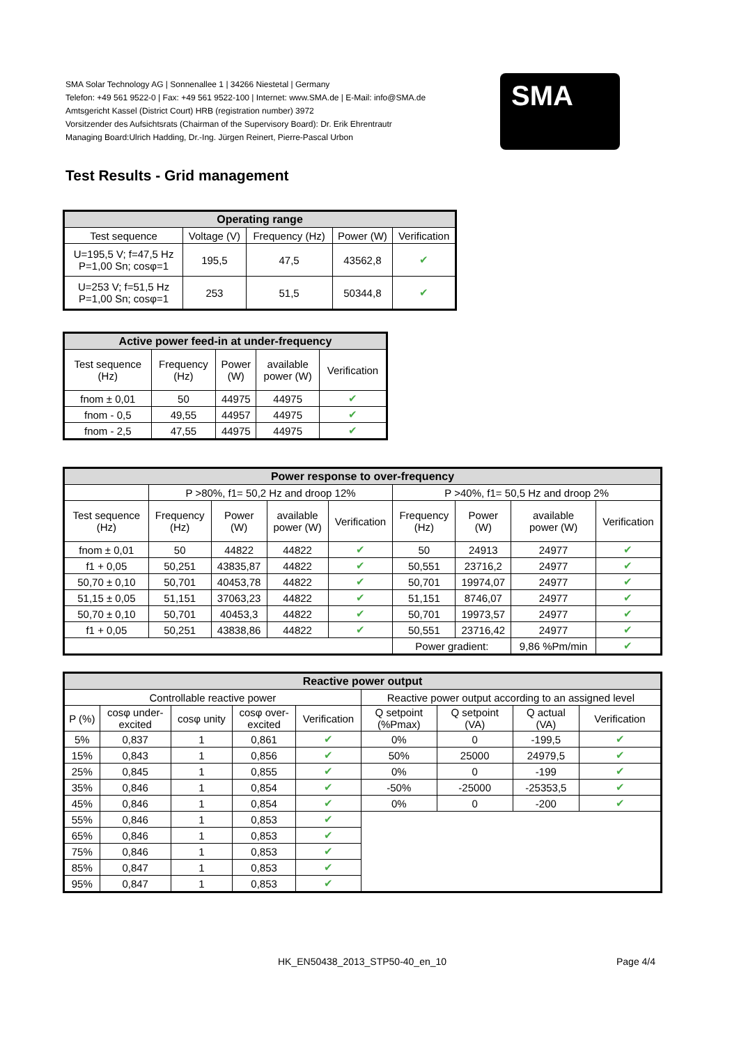SMA Solar Technology AG | Sonnenallee 1 | 34266 Niestetal | Germany
Telefon: +49 561 9522-0 | Fax: +49 561 9522-100 | Internet: www.SMA.de | E-Mail: info@SMA.de
Amtsgericht Kassel (District Court) HRB (registration number) 3972
Vorsitzender des Aufsichtsrats (Chairman of the Supervisory Board): Dr. Erik Ehrentrautr
Managing Board:Ulrich Hadding, Dr.-Ing. Jürgen Reinert, Pierre-Pascal Urbon
SMA
Test Results - Grid management
| Operating range | | | | |
| --- | --- | --- | --- | --- |
| Test sequence | Voltage (V) | Frequency (Hz) | Power (W) | Verification |
| U=195,5 V; f=47,5 Hz P=1,00 Sn; cosφ=1 | 195,5 | 47,5 | 43562,8 | ✔ |
| U=253 V; f=51,5 Hz P=1,00 Sn; cosφ=1 | 253 | 51,5 | 50344,8 | ✔ |
| Active power feed-in at under-frequency | | | | |
| --- | --- | --- | --- | --- |
| Test sequence (Hz) | Frequency (Hz) | Power (W) | available power (W) | Verification |
| fnom ± 0,01 | 50 | 44975 | 44975 | ✔ |
| fnom - 0,5 | 49,55 | 44957 | 44975 | ✔ |
| fnom - 2,5 | 47,55 | 44975 | 44975 | ✔ |
| Power response to over-frequency | | | | | | | | |
| --- | --- | --- | --- | --- | --- | --- | --- | --- |
| | P >80%, f1= 50,2 Hz and droop 12% | | | | P >40%, f1= 50,5 Hz and droop 2% | | | |
| Test sequence (Hz) | Frequency (Hz) | Power (W) | available power (W) | Verification | Frequency (Hz) | Power (W) | available power (W) | Verification |
| fnom ± 0,01 | 50 | 44822 | 44822 | ✔ | 50 | 24913 | 24977 | ✔ |
| f1 + 0,05 | 50,251 | 43835,87 | 44822 | ✔ | 50,551 | 23716,2 | 24977 | ✔ |
| 50,70 ± 0,10 | 50,701 | 40453,78 | 44822 | ✔ | 50,701 | 19974,07 | 24977 | ✔ |
| 51,15 ± 0,05 | 51,151 | 37063,23 | 44822 | ✔ | 51,151 | 8746,07 | 24977 | ✔ |
| 50,70 ± 0,10 | 50,701 | 40453,3 | 44822 | ✔ | 50,701 | 19973,57 | 24977 | ✔ |
| f1 + 0,05 | 50,251 | 43838,86 | 44822 | ✔ | 50,551 | 23716,42 | 24977 | ✔ |
| | | | | | Power gradient: | | 9,86 %Pm/min | ✔ |
| Reactive power output | | | | | | | | |
| --- | --- | --- | --- | --- | --- | --- | --- | --- |
| Controllable reactive power | | | | | Reactive power output according to an assigned level | | | |
| P (%) | cosφ under- excited | cosφ unity | cosφ over- excited | Verification | Q setpoint (%Pmax) | Q setpoint (VA) | Q actual (VA) | Verification |
| 5% | 0,837 | 1 | 0,861 | ✔ | 0% | 0 | -199,5 | ✔ |
| 15% | 0,843 | 1 | 0,856 | ✔ | 50% | 25000 | 24979,5 | ✔ |
| 25% | 0,845 | 1 | 0,855 | ✔ | 0% | 0 | -199 | ✔ |
| 35% | 0,846 | 1 | 0,854 | ✔ | -50% | -25000 | -25353,5 | ✔ |
| 45% | 0,846 | 1 | 0,854 | ✔ | 0% | 0 | -200 | ✔ |
| 55% | 0,846 | 1 | 0,853 | ✔ | | | | |
| 65% | 0,846 | 1 | 0,853 | ✔ | | | | |
| 75% | 0,846 | 1 | 0,853 | ✔ | | | | |
| 85% | 0,847 | 1 | 0,853 | ✔ | | | | |
| 95% | 0,847 | 1 | 0,853 | ✔ | | | | |
HK_EN50438_2013_STP50-40_en_10 Page 4/4